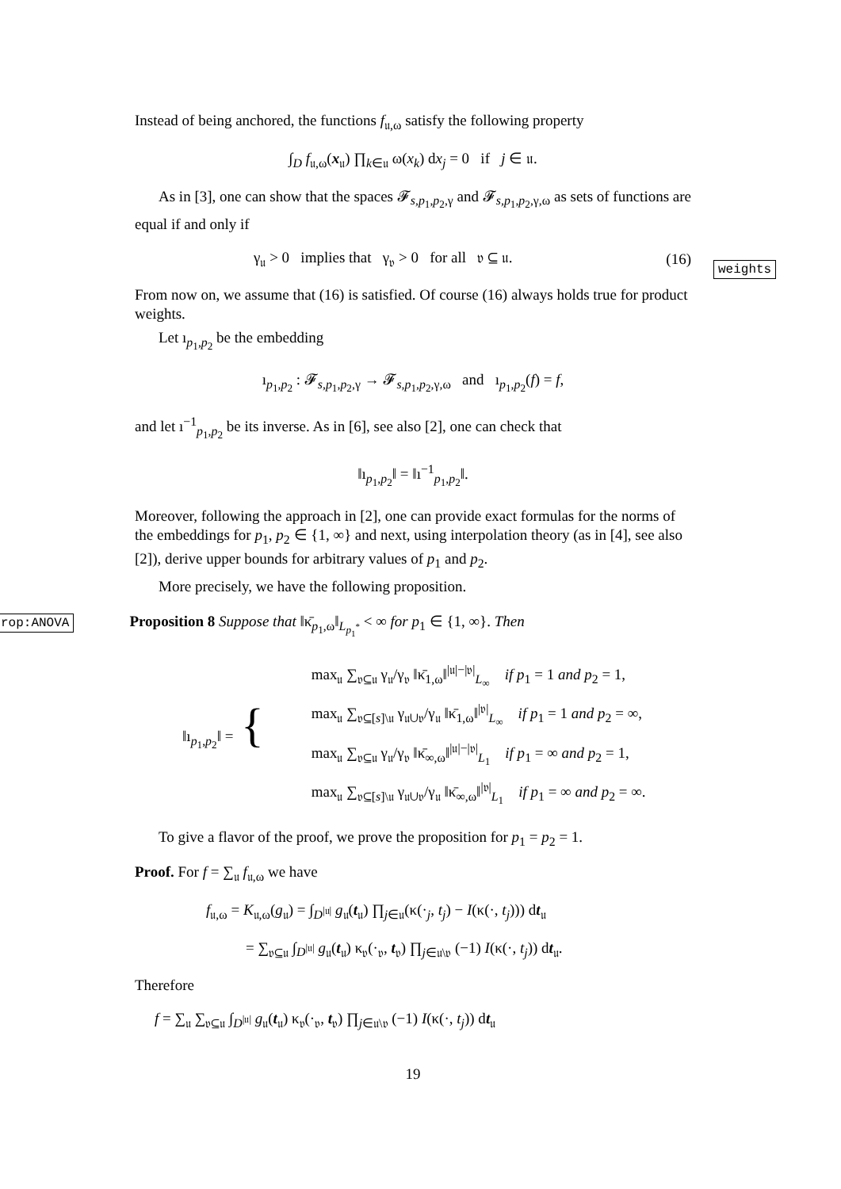Instead of being anchored, the functions f<sub>𝔲,ω</sub> satisfy the following property
∫<sub>D</sub> f<sub>𝔲,ω</sub>(x<sub>𝔲</sub>) ∏<sub>k∈𝔲</sub> ω(x<sub>k</sub>) dx<sub>j</sub> = 0 if j ∈ 𝔲.
As in [3], one can show that the spaces 𝓕<sub>s,p<sub>1</sub>,p<sub>2</sub>,γ</sub> and 𝓕<sub>s,p<sub>1</sub>,p<sub>2</sub>,γ,ω</sub> as sets of functions are equal if and only if
γ<sub>𝔲</sub> > 0 implies that γ<sub>𝔳</sub> > 0 for all 𝔳 ⊆ 𝔲. (16)
weights
From now on, we assume that (16) is satisfied. Of course (16) always holds true for product weights.
Let ı<sub>p<sub>1</sub>,p<sub>2</sub></sub> be the embedding
ı<sub>p<sub>1</sub>,p<sub>2</sub></sub> : 𝓕<sub>s,p<sub>1</sub>,p<sub>2</sub>,γ</sub> → 𝓕<sub>s,p<sub>1</sub>,p<sub>2</sub>,γ,ω</sub> and ı<sub>p<sub>1</sub>,p<sub>2</sub></sub>(f) = f,
and let ı<sup>−1</sup><sub>p<sub>1</sub>,p<sub>2</sub></sub> be its inverse. As in [6], see also [2], one can check that
‖ı<sub>p<sub>1</sub>,p<sub>2</sub></sub>‖ = ‖ı<sup>−1</sup><sub>p<sub>1</sub>,p<sub>2</sub></sub>‖.
Moreover, following the approach in [2], one can provide exact formulas for the norms of the embeddings for p<sub>1</sub>, p<sub>2</sub> ∈ {1, ∞} and next, using interpolation theory (as in [4], see also [2]), derive upper bounds for arbitrary values of p<sub>1</sub> and p<sub>2</sub>.
More precisely, we have the following proposition.
rop:ANOVA Proposition 8 Suppose that ‖κ̄<sub>p<sub>1</sub>,ω</sub>‖<sub>L<sub>p<sub>1</sub><sup>*</sup></sub></sub> < ∞ for p<sub>1</sub> ∈ {1, ∞}. Then
‖ı<sub>p<sub>1</sub>,p<sub>2</sub></sub>‖ = {
max<sub>𝔲</sub> ∑<sub>𝔳⊆𝔲</sub> γ<sub>𝔲</sub>/γ<sub>𝔳</sub> ‖κ̄<sub>1,ω</sub>‖<sup>|𝔲|−|𝔳|</sup><sub>L<sub>∞</sub></sub> if p<sub>1</sub> = 1 and p<sub>2</sub> = 1,
max<sub>𝔲</sub> ∑<sub>𝔳⊆[s]\𝔲</sub> γ<sub>𝔲∪𝔳</sub>/γ<sub>𝔲</sub> ‖κ̄<sub>1,ω</sub>‖<sup>|𝔳|</sup><sub>L<sub>∞</sub></sub> if p<sub>1</sub> = 1 and p<sub>2</sub> = ∞,
max<sub>𝔲</sub> ∑<sub>𝔳⊆𝔲</sub> γ<sub>𝔲</sub>/γ<sub>𝔳</sub> ‖κ̄<sub>∞,ω</sub>‖<sup>|𝔲|−|𝔳|</sup><sub>L<sub>1</sub></sub> if p<sub>1</sub> = ∞ and p<sub>2</sub> = 1,
max<sub>𝔲</sub> ∑<sub>𝔳⊆[s]\𝔲</sub> γ<sub>𝔲∪𝔳</sub>/γ<sub>𝔲</sub> ‖κ̄<sub>∞,ω</sub>‖<sup>|𝔳|</sup><sub>L<sub>1</sub></sub> if p<sub>1</sub> = ∞ and p<sub>2</sub> = ∞.
To give a flavor of the proof, we prove the proposition for p<sub>1</sub> = p<sub>2</sub> = 1.
Proof. For f = ∑<sub>𝔲</sub> f<sub>𝔲,ω</sub> we have
f<sub>𝔲,ω</sub> = K<sub>𝔲,ω</sub>(g<sub>𝔲</sub>) = ∫<sub>D<sup>|𝔲|</sup></sub> g<sub>𝔲</sub>(t<sub>𝔲</sub>) ∏<sub>j∈𝔲</sub>(κ(·<sub>j</sub>, t<sub>j</sub>) − I(κ(·, t<sub>j</sub>))) dt<sub>𝔲</sub>
= ∑<sub>𝔳⊆𝔲</sub> ∫<sub>D<sup>|𝔲|</sup></sub> g<sub>𝔲</sub>(t<sub>𝔲</sub>) κ<sub>𝔳</sub>(·<sub>𝔳</sub>, t<sub>𝔳</sub>) ∏<sub>j∈𝔲\𝔳</sub> (−1) I(κ(·, t<sub>j</sub>)) dt<sub>𝔲</sub>.
Therefore
f = ∑<sub>𝔲</sub> ∑<sub>𝔳⊆𝔲</sub> ∫<sub>D<sup>|𝔲|</sup></sub> g<sub>𝔲</sub>(t<sub>𝔲</sub>) κ<sub>𝔳</sub>(·<sub>𝔳</sub>, t<sub>𝔳</sub>) ∏<sub>j∈𝔲\𝔳</sub> (−1) I(κ(·, t<sub>j</sub>)) dt<sub>𝔲</sub>
19